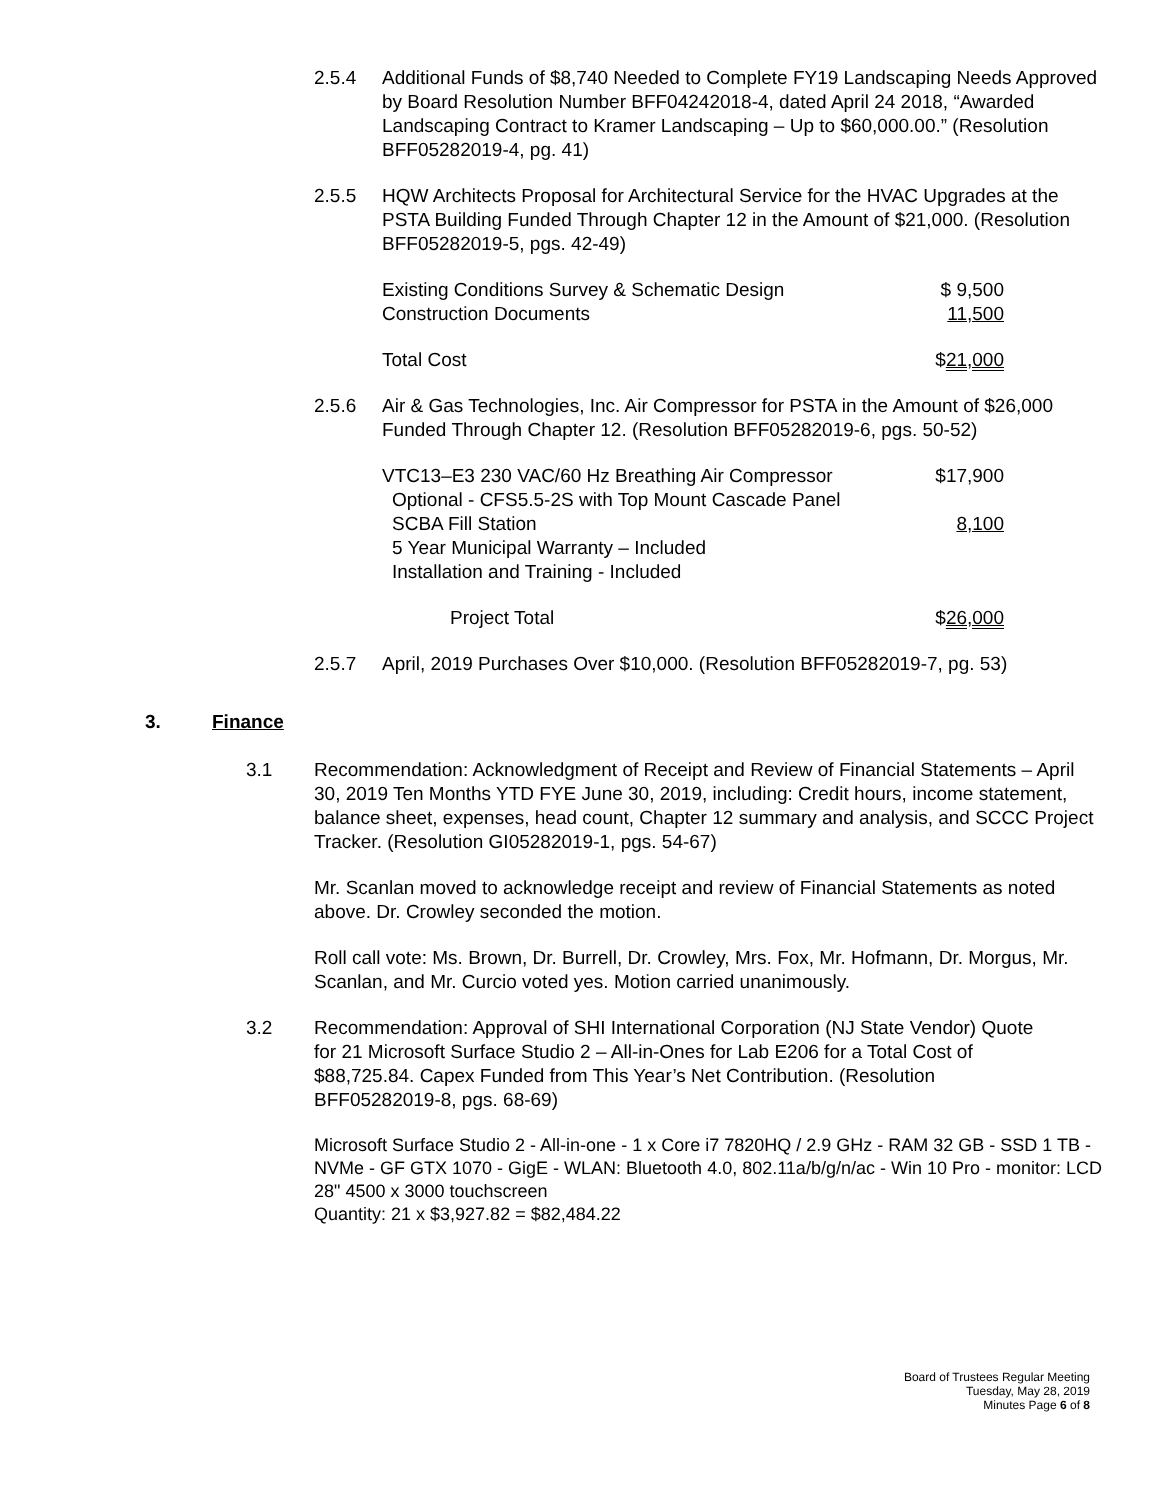2.5.4 Additional Funds of $8,740 Needed to Complete FY19 Landscaping Needs Approved by Board Resolution Number BFF04242018-4, dated April 24 2018, “Awarded Landscaping Contract to Kramer Landscaping – Up to $60,000.00.” (Resolution BFF05282019-4, pg. 41)
2.5.5 HQW Architects Proposal for Architectural Service for the HVAC Upgrades at the PSTA Building Funded Through Chapter 12 in the Amount of $21,000. (Resolution BFF05282019-5, pgs. 42-49)
| Existing Conditions Survey & Schematic Design | $ 9,500 |
| Construction Documents | 11,500 |
| Total Cost | $ 21,000 |
2.5.6 Air & Gas Technologies, Inc. Air Compressor for PSTA in the Amount of $26,000 Funded Through Chapter 12. (Resolution BFF05282019-6, pgs. 50-52)
| VTC13–E3 230 VAC/60 Hz Breathing Air Compressor | $17,900 |
| Optional - CFS5.5-2S with Top Mount Cascade Panel SCBA Fill Station | 8,100 |
| 5 Year Municipal Warranty – Included Installation and Training - Included | |
| Project Total | $ 26,000 |
2.5.7 April, 2019 Purchases Over $10,000. (Resolution BFF05282019-7, pg. 53)
3. Finance
3.1 Recommendation: Acknowledgment of Receipt and Review of Financial Statements – April 30, 2019 Ten Months YTD FYE June 30, 2019, including: Credit hours, income statement, balance sheet, expenses, head count, Chapter 12 summary and analysis, and SCCC Project Tracker. (Resolution GI05282019-1, pgs. 54-67)
Mr. Scanlan moved to acknowledge receipt and review of Financial Statements as noted above. Dr. Crowley seconded the motion.
Roll call vote: Ms. Brown, Dr. Burrell, Dr. Crowley, Mrs. Fox, Mr. Hofmann, Dr. Morgus, Mr. Scanlan, and Mr. Curcio voted yes. Motion carried unanimously.
3.2 Recommendation: Approval of SHI International Corporation (NJ State Vendor) Quote for 21 Microsoft Surface Studio 2 – All-in-Ones for Lab E206 for a Total Cost of $88,725.84. Capex Funded from This Year’s Net Contribution. (Resolution BFF05282019-8, pgs. 68-69)
Microsoft Surface Studio 2 - All-in-one - 1 x Core i7 7820HQ / 2.9 GHz - RAM 32 GB - SSD 1 TB - NVMe - GF GTX 1070 - GigE - WLAN: Bluetooth 4.0, 802.11a/b/g/n/ac - Win 10 Pro - monitor: LCD 28" 4500 x 3000 touchscreen
Quantity: 21 x $3,927.82 = $82,484.22
Board of Trustees Regular Meeting
Tuesday, May 28, 2019
Minutes Page 6 of 8